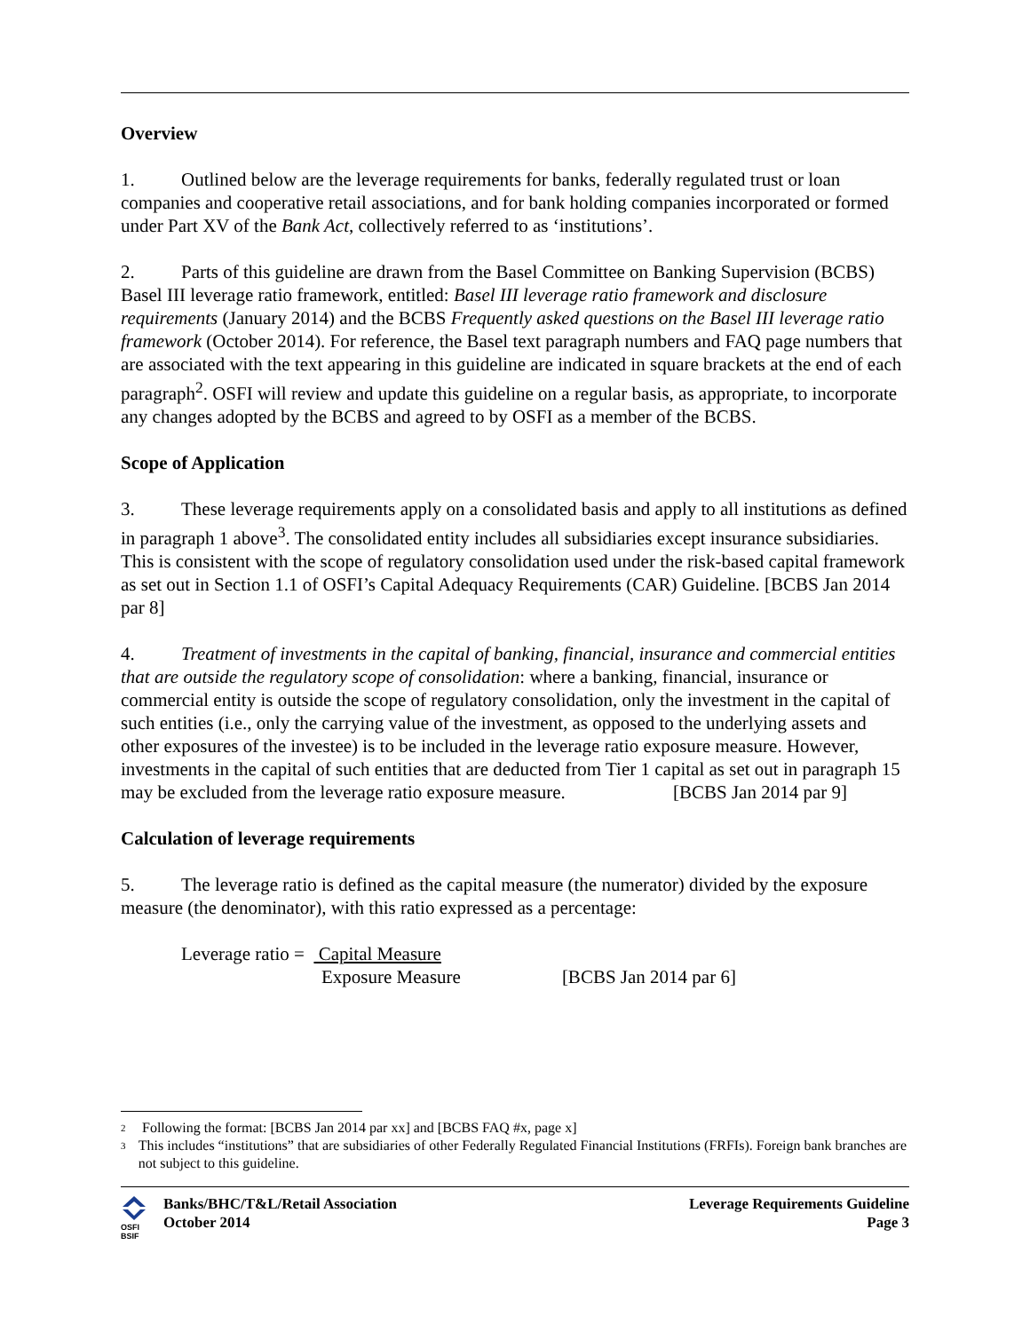Overview
1. Outlined below are the leverage requirements for banks, federally regulated trust or loan companies and cooperative retail associations, and for bank holding companies incorporated or formed under Part XV of the Bank Act, collectively referred to as ‘institutions’.
2. Parts of this guideline are drawn from the Basel Committee on Banking Supervision (BCBS) Basel III leverage ratio framework, entitled: Basel III leverage ratio framework and disclosure requirements (January 2014) and the BCBS Frequently asked questions on the Basel III leverage ratio framework (October 2014). For reference, the Basel text paragraph numbers and FAQ page numbers that are associated with the text appearing in this guideline are indicated in square brackets at the end of each paragraph<sup>2</sup>. OSFI will review and update this guideline on a regular basis, as appropriate, to incorporate any changes adopted by the BCBS and agreed to by OSFI as a member of the BCBS.
Scope of Application
3. These leverage requirements apply on a consolidated basis and apply to all institutions as defined in paragraph 1 above<sup>3</sup>. The consolidated entity includes all subsidiaries except insurance subsidiaries. This is consistent with the scope of regulatory consolidation used under the risk-based capital framework as set out in Section 1.1 of OSFI’s Capital Adequacy Requirements (CAR) Guideline. [BCBS Jan 2014 par 8]
4. Treatment of investments in the capital of banking, financial, insurance and commercial entities that are outside the regulatory scope of consolidation: where a banking, financial, insurance or commercial entity is outside the scope of regulatory consolidation, only the investment in the capital of such entities (i.e., only the carrying value of the investment, as opposed to the underlying assets and other exposures of the investee) is to be included in the leverage ratio exposure measure. However, investments in the capital of such entities that are deducted from Tier 1 capital as set out in paragraph 15 may be excluded from the leverage ratio exposure measure. [BCBS Jan 2014 par 9]
Calculation of leverage requirements
5. The leverage ratio is defined as the capital measure (the numerator) divided by the exposure measure (the denominator), with this ratio expressed as a percentage:
Leverage ratio = Capital Measure
Exposure Measure [BCBS Jan 2014 par 6]
<sup>2</sup> Following the format: [BCBS Jan 2014 par xx] and [BCBS FAQ #x, page x]
<sup>3</sup> This includes “institutions” that are subsidiaries of other Federally Regulated Financial Institutions (FRFIs). Foreign bank branches are not subject to this guideline.
OSFI
BSIF
Banks/BHC/T&L/Retail Association
October 2014
Leverage Requirements Guideline
Page 3